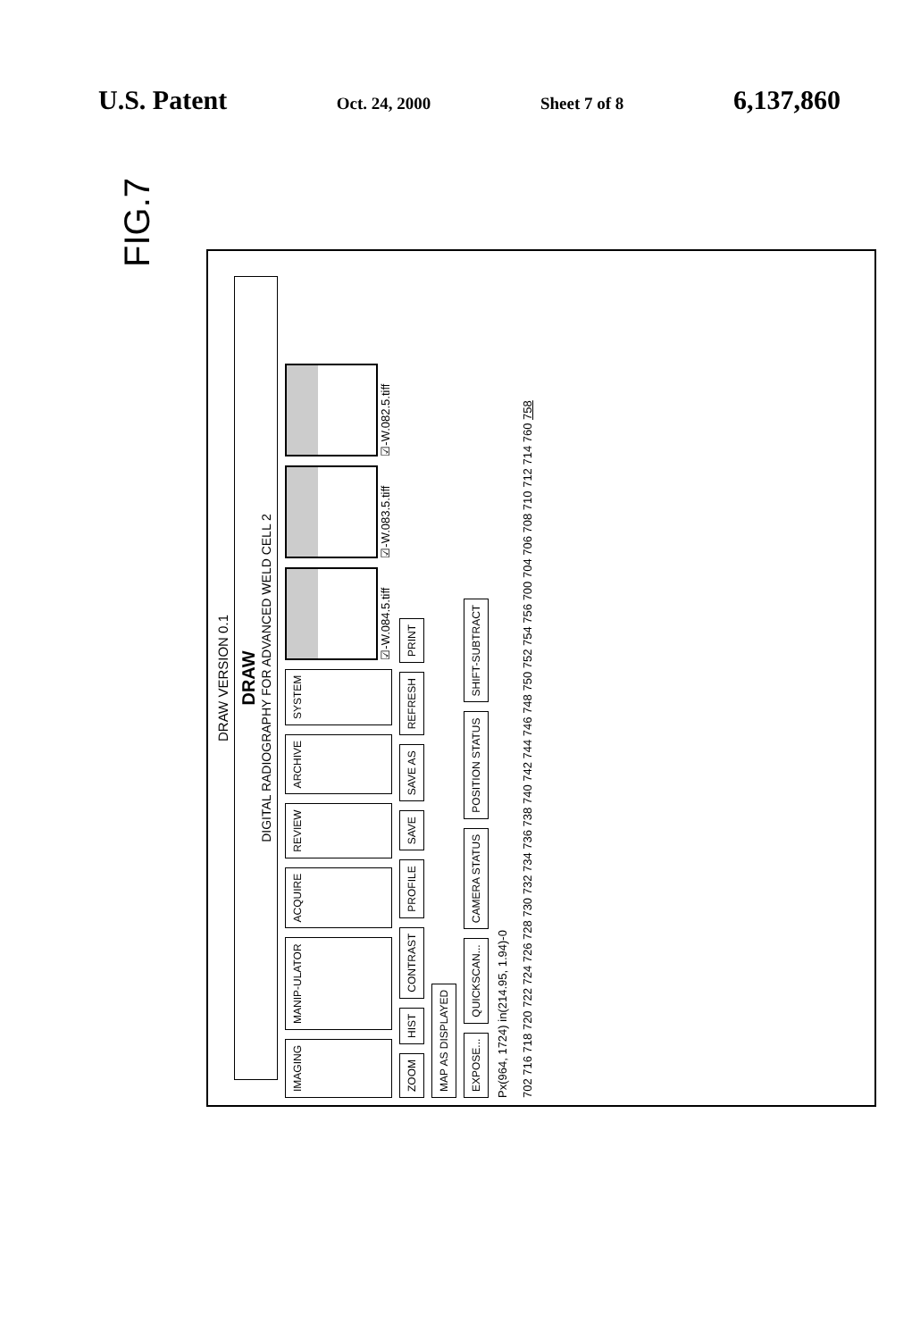U.S. Patent Oct. 24, 2000 Sheet 7 of 8 6,137,860
FIG.7
DRAW VERSION 0.1
DRAW
DIGITAL RADIOGRAPHY FOR ADVANCED WELD CELL 2
IMAGING MANIP-ULATOR ACQUIRE REVIEW ARCHIVE SYSTEM
☑-W.084.5.tiff
☑-W.083.5.tiff
☑-W.082.5.tiff
ZOOM HIST CONTRAST PROFILE SAVE SAVE AS REFRESH PRINT
MAP AS DISPLAYED
EXPOSE... QUICKSCAN... CAMERA STATUS POSITION STATUS SHIFT-SUBTRACT
Px(964, 1724) in(214.95, 1.94)-0
702 716 718 720 722 724 726 728 730 732 734 736 738 740 742 744 746 748 750 752 754 756 700 704 706 708 710 712 714 760 758